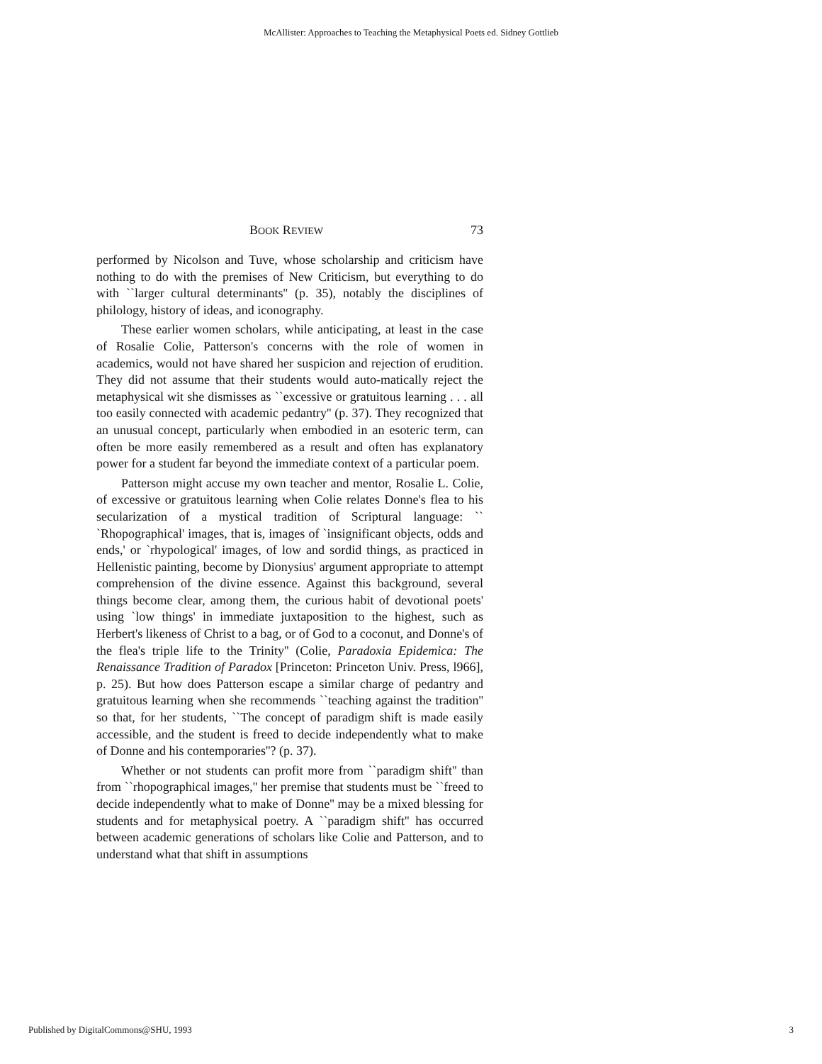McAllister: Approaches to Teaching the Metaphysical Poets ed. Sidney Gottlieb
BOOK REVIEW 73
performed by Nicolson and Tuve, whose scholarship and criticism have nothing to do with the premises of New Criticism, but everything to do with ``larger cultural determinants'' (p. 35), notably the disciplines of philology, history of ideas, and iconography.
These earlier women scholars, while anticipating, at least in the case of Rosalie Colie, Patterson's concerns with the role of women in academics, would not have shared her suspicion and rejection of erudition. They did not assume that their students would auto-matically reject the metaphysical wit she dismisses as ``excessive or gratuitous learning . . . all too easily connected with academic pedantry'' (p. 37). They recognized that an unusual concept, particularly when embodied in an esoteric term, can often be more easily remembered as a result and often has explanatory power for a student far beyond the immediate context of a particular poem.
Patterson might accuse my own teacher and mentor, Rosalie L. Colie, of excessive or gratuitous learning when Colie relates Donne's flea to his secularization of a mystical tradition of Scriptural language: `` `Rhopographical' images, that is, images of `insignificant objects, odds and ends,' or `rhypological' images, of low and sordid things, as practiced in Hellenistic painting, become by Dionysius' argument appropriate to attempt comprehension of the divine essence. Against this background, several things become clear, among them, the curious habit of devotional poets' using `low things' in immediate juxtaposition to the highest, such as Herbert's likeness of Christ to a bag, or of God to a coconut, and Donne's of the flea's triple life to the Trinity'' (Colie, Paradoxia Epidemica: The Renaissance Tradition of Paradox [Princeton: Princeton Univ. Press, l966], p. 25). But how does Patterson escape a similar charge of pedantry and gratuitous learning when she recommends ``teaching against the tradition'' so that, for her students, ``The concept of paradigm shift is made easily accessible, and the student is freed to decide independently what to make of Donne and his contemporaries''? (p. 37).
Whether or not students can profit more from ``paradigm shift'' than from ``rhopographical images,'' her premise that students must be ``freed to decide independently what to make of Donne'' may be a mixed blessing for students and for metaphysical poetry. A ``paradigm shift'' has occurred between academic generations of scholars like Colie and Patterson, and to understand what that shift in assumptions
Published by DigitalCommons@SHU, 1993 3